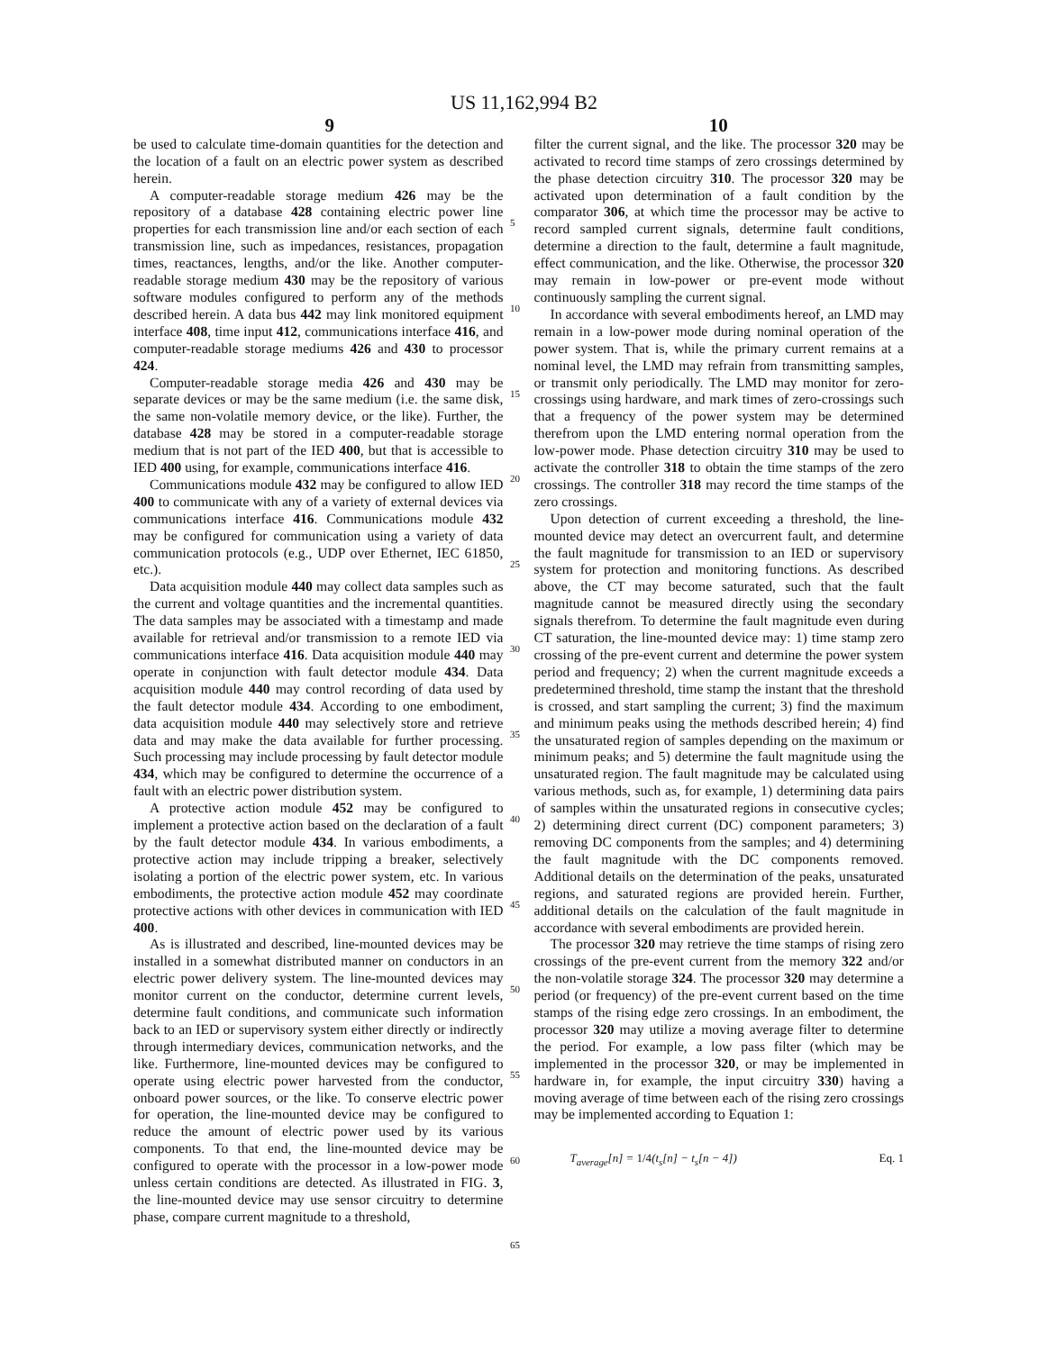US 11,162,994 B2
9 10
be used to calculate time-domain quantities for the detection and the location of a fault on an electric power system as described herein.
A computer-readable storage medium 426 may be the repository of a database 428 containing electric power line properties for each transmission line and/or each section of each transmission line, such as impedances, resistances, propagation times, reactances, lengths, and/or the like. Another computer-readable storage medium 430 may be the repository of various software modules configured to perform any of the methods described herein. A data bus 442 may link monitored equipment interface 408, time input 412, communications interface 416, and computer-readable storage mediums 426 and 430 to processor 424.
Computer-readable storage media 426 and 430 may be separate devices or may be the same medium (i.e. the same disk, the same non-volatile memory device, or the like). Further, the database 428 may be stored in a computer-readable storage medium that is not part of the IED 400, but that is accessible to IED 400 using, for example, communications interface 416.
Communications module 432 may be configured to allow IED 400 to communicate with any of a variety of external devices via communications interface 416. Communications module 432 may be configured for communication using a variety of data communication protocols (e.g., UDP over Ethernet, IEC 61850, etc.).
Data acquisition module 440 may collect data samples such as the current and voltage quantities and the incremental quantities. The data samples may be associated with a timestamp and made available for retrieval and/or transmission to a remote IED via communications interface 416. Data acquisition module 440 may operate in conjunction with fault detector module 434. Data acquisition module 440 may control recording of data used by the fault detector module 434. According to one embodiment, data acquisition module 440 may selectively store and retrieve data and may make the data available for further processing. Such processing may include processing by fault detector module 434, which may be configured to determine the occurrence of a fault with an electric power distribution system.
A protective action module 452 may be configured to implement a protective action based on the declaration of a fault by the fault detector module 434. In various embodiments, a protective action may include tripping a breaker, selectively isolating a portion of the electric power system, etc. In various embodiments, the protective action module 452 may coordinate protective actions with other devices in communication with IED 400.
As is illustrated and described, line-mounted devices may be installed in a somewhat distributed manner on conductors in an electric power delivery system. The line-mounted devices may monitor current on the conductor, determine current levels, determine fault conditions, and communicate such information back to an IED or supervisory system either directly or indirectly through intermediary devices, communication networks, and the like. Furthermore, line-mounted devices may be configured to operate using electric power harvested from the conductor, onboard power sources, or the like. To conserve electric power for operation, the line-mounted device may be configured to reduce the amount of electric power used by its various components. To that end, the line-mounted device may be configured to operate with the processor in a low-power mode unless certain conditions are detected. As illustrated in FIG. 3, the line-mounted device may use sensor circuitry to determine phase, compare current magnitude to a threshold,
filter the current signal, and the like. The processor 320 may be activated to record time stamps of zero crossings determined by the phase detection circuitry 310. The processor 320 may be activated upon determination of a fault condition by the comparator 306, at which time the processor may be active to record sampled current signals, determine fault conditions, determine a direction to the fault, determine a fault magnitude, effect communication, and the like. Otherwise, the processor 320 may remain in low-power or pre-event mode without continuously sampling the current signal.
In accordance with several embodiments hereof, an LMD may remain in a low-power mode during nominal operation of the power system. That is, while the primary current remains at a nominal level, the LMD may refrain from transmitting samples, or transmit only periodically. The LMD may monitor for zero-crossings using hardware, and mark times of zero-crossings such that a frequency of the power system may be determined therefrom upon the LMD entering normal operation from the low-power mode. Phase detection circuitry 310 may be used to activate the controller 318 to obtain the time stamps of the zero crossings. The controller 318 may record the time stamps of the zero crossings.
Upon detection of current exceeding a threshold, the line-mounted device may detect an overcurrent fault, and determine the fault magnitude for transmission to an IED or supervisory system for protection and monitoring functions. As described above, the CT may become saturated, such that the fault magnitude cannot be measured directly using the secondary signals therefrom. To determine the fault magnitude even during CT saturation, the line-mounted device may: 1) time stamp zero crossing of the pre-event current and determine the power system period and frequency; 2) when the current magnitude exceeds a predetermined threshold, time stamp the instant that the threshold is crossed, and start sampling the current; 3) find the maximum and minimum peaks using the methods described herein; 4) find the unsaturated region of samples depending on the maximum or minimum peaks; and 5) determine the fault magnitude using the unsaturated region. The fault magnitude may be calculated using various methods, such as, for example, 1) determining data pairs of samples within the unsaturated regions in consecutive cycles; 2) determining direct current (DC) component parameters; 3) removing DC components from the samples; and 4) determining the fault magnitude with the DC components removed. Additional details on the determination of the peaks, unsaturated regions, and saturated regions are provided herein. Further, additional details on the calculation of the fault magnitude in accordance with several embodiments are provided herein.
The processor 320 may retrieve the time stamps of rising zero crossings of the pre-event current from the memory 322 and/or the non-volatile storage 324. The processor 320 may determine a period (or frequency) of the pre-event current based on the time stamps of the rising edge zero crossings. In an embodiment, the processor 320 may utilize a moving average filter to determine the period. For example, a low pass filter (which may be implemented in the processor 320, or may be implemented in hardware in, for example, the input circuitry 330) having a moving average of time between each of the rising zero crossings may be implemented according to Equation 1:
T<sub>average</sub>[n] = 1/4(t<sub>s</sub>[n] − t<sub>s</sub>[n − 4]) Eq. 1
5
10
15
20
25
30
35
40
45
50
55
60
65